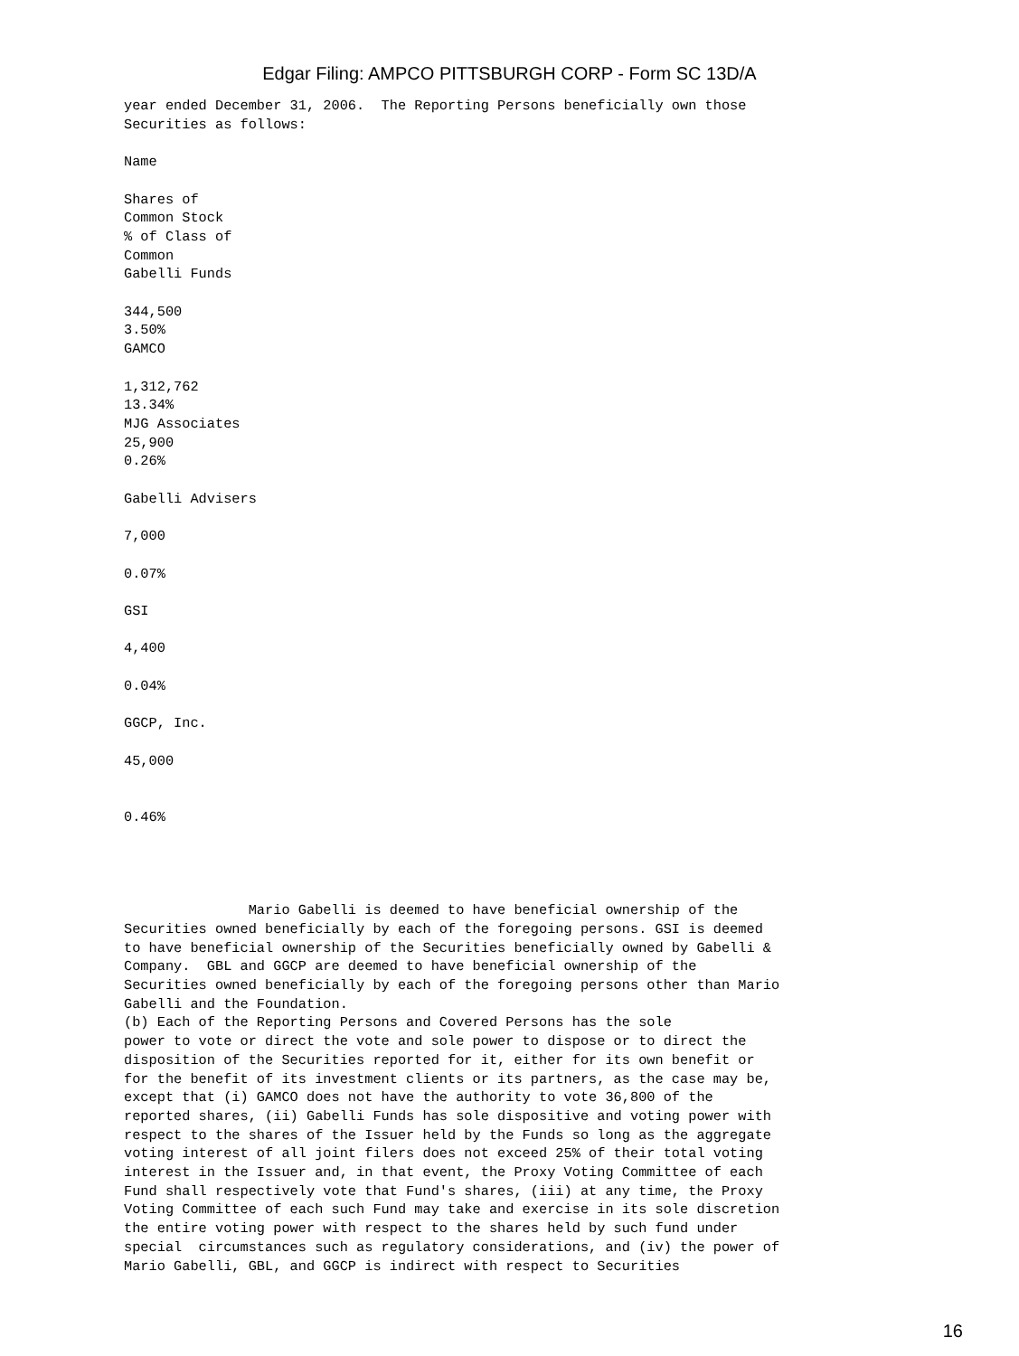Edgar Filing: AMPCO PITTSBURGH CORP - Form SC 13D/A
year ended December 31, 2006.  The Reporting Persons beneficially own those
Securities as follows:

Name

Shares of
Common Stock
% of Class of
Common
Gabelli Funds

344,500
3.50%
GAMCO

1,312,762
13.34%
MJG Associates
25,900
0.26%

Gabelli Advisers

7,000

0.07%

GSI

4,400

0.04%

GGCP, Inc.

45,000


0.46%




               Mario Gabelli is deemed to have beneficial ownership of the
Securities owned beneficially by each of the foregoing persons. GSI is deemed
to have beneficial ownership of the Securities beneficially owned by Gabelli &
Company.  GBL and GGCP are deemed to have beneficial ownership of the
Securities owned beneficially by each of the foregoing persons other than Mario
Gabelli and the Foundation.
(b) Each of the Reporting Persons and Covered Persons has the sole
power to vote or direct the vote and sole power to dispose or to direct the
disposition of the Securities reported for it, either for its own benefit or
for the benefit of its investment clients or its partners, as the case may be,
except that (i) GAMCO does not have the authority to vote 36,800 of the
reported shares, (ii) Gabelli Funds has sole dispositive and voting power with
respect to the shares of the Issuer held by the Funds so long as the aggregate
voting interest of all joint filers does not exceed 25% of their total voting
interest in the Issuer and, in that event, the Proxy Voting Committee of each
Fund shall respectively vote that Fund's shares, (iii) at any time, the Proxy
Voting Committee of each such Fund may take and exercise in its sole discretion
the entire voting power with respect to the shares held by such fund under
special  circumstances such as regulatory considerations, and (iv) the power of
Mario Gabelli, GBL, and GGCP is indirect with respect to Securities
16